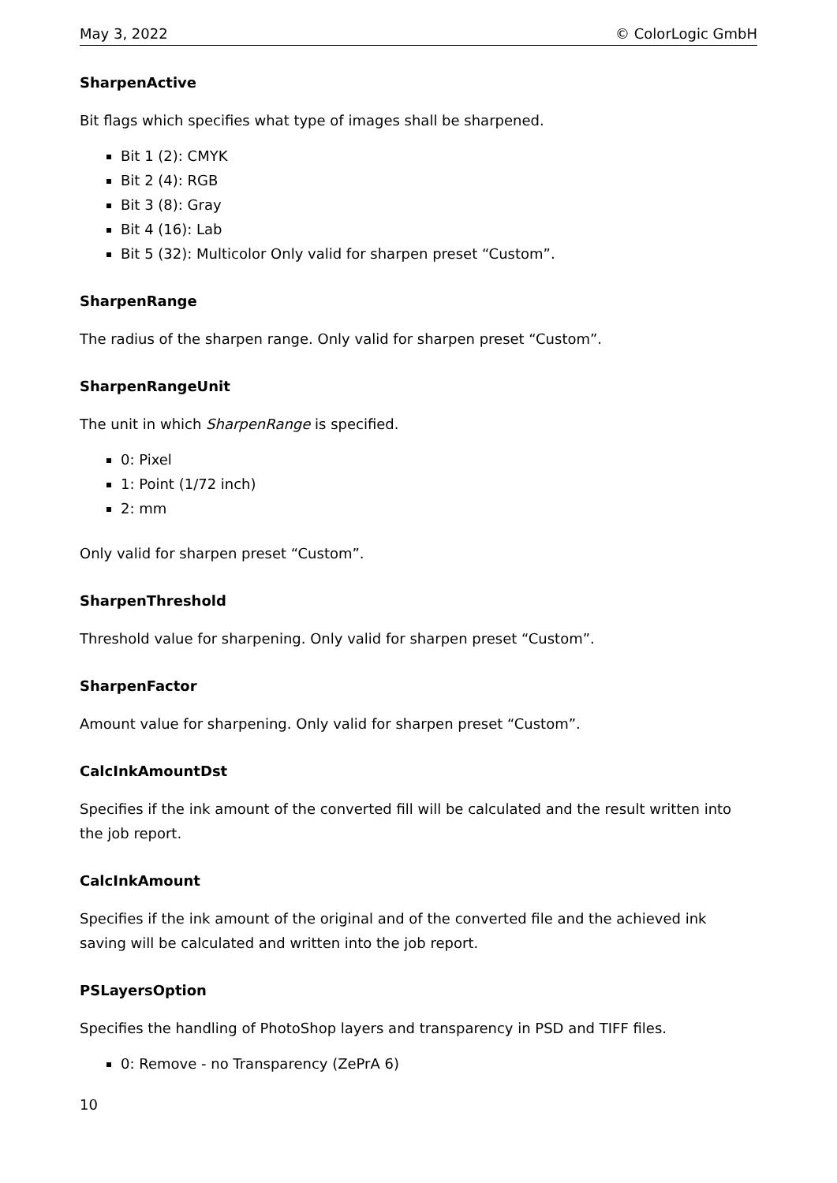May 3, 2022 © ColorLogic GmbH
SharpenActive
Bit flags which specifies what type of images shall be sharpened.
Bit 1 (2): CMYK
Bit 2 (4): RGB
Bit 3 (8): Gray
Bit 4 (16): Lab
Bit 5 (32): Multicolor Only valid for sharpen preset “Custom”.
SharpenRange
The radius of the sharpen range. Only valid for sharpen preset “Custom”.
SharpenRangeUnit
The unit in which SharpenRange is specified.
0: Pixel
1: Point (1/72 inch)
2: mm
Only valid for sharpen preset “Custom”.
SharpenThreshold
Threshold value for sharpening. Only valid for sharpen preset “Custom”.
SharpenFactor
Amount value for sharpening. Only valid for sharpen preset “Custom”.
CalcInkAmountDst
Specifies if the ink amount of the converted fill will be calculated and the result written into the job report.
CalcInkAmount
Specifies if the ink amount of the original and of the converted file and the achieved ink saving will be calculated and written into the job report.
PSLayersOption
Specifies the handling of PhotoShop layers and transparency in PSD and TIFF files.
0: Remove - no Transparency (ZePrA 6)
10